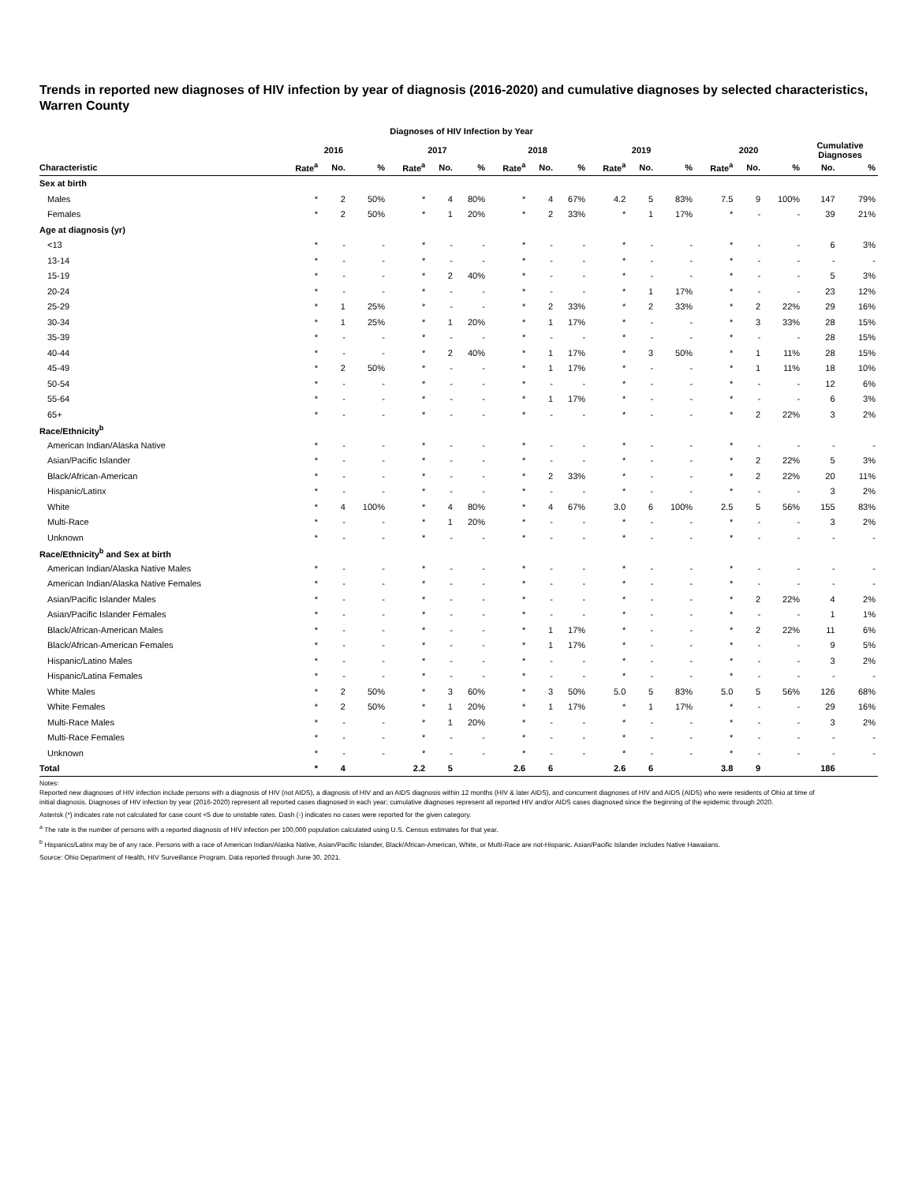Trends in reported new diagnoses of HIV infection by year of diagnosis (2016-2020) and cumulative diagnoses by selected characteristics, Warren County
Diagnoses of HIV Infection by Year
| | 2016 | | | 2017 | | | 2018 | | | 2019 | | | 2020 | | | Cumulative Diagnoses | |
| --- | --- | --- | --- | --- | --- | --- | --- | --- | --- | --- | --- | --- | --- | --- | --- | --- | --- |
| Characteristic | Rate<sup>a</sup> | No. | % | Rate<sup>a</sup> | No. | % | Rate<sup>a</sup> | No. | % | Rate<sup>a</sup> | No. | % | Rate<sup>a</sup> | No. | % | No. | % |
| Sex at birth | | | | | | | | | | | | | | | | | |
| Males | * | 2 | 50% | * | 4 | 80% | * | 4 | 67% | 4.2 | 5 | 83% | 7.5 | 9 | 100% | 147 | 79% |
| Females | * | 2 | 50% | * | 1 | 20% | * | 2 | 33% | * | 1 | 17% | * | - | - | 39 | 21% |
| Age at diagnosis (yr) | | | | | | | | | | | | | | | | | |
| <13 | * | - | - | * | - | - | * | - | - | * | - | - | * | - | - | 6 | 3% |
| 13-14 | * | - | - | * | - | - | * | - | - | * | - | - | * | - | - | - | - |
| 15-19 | * | - | - | * | 2 | 40% | * | - | - | * | - | - | * | - | - | 5 | 3% |
| 20-24 | * | - | - | * | - | - | * | - | - | * | 1 | 17% | * | - | - | 23 | 12% |
| 25-29 | * | 1 | 25% | * | - | - | * | 2 | 33% | * | 2 | 33% | * | 2 | 22% | 29 | 16% |
| 30-34 | * | 1 | 25% | * | 1 | 20% | * | 1 | 17% | * | - | - | * | 3 | 33% | 28 | 15% |
| 35-39 | * | - | - | * | - | - | * | - | - | * | - | - | * | - | - | 28 | 15% |
| 40-44 | * | - | - | * | 2 | 40% | * | 1 | 17% | * | 3 | 50% | * | 1 | 11% | 28 | 15% |
| 45-49 | * | 2 | 50% | * | - | - | * | 1 | 17% | * | - | - | * | 1 | 11% | 18 | 10% |
| 50-54 | * | - | - | * | - | - | * | - | - | * | - | - | * | - | - | 12 | 6% |
| 55-64 | * | - | - | * | - | - | * | 1 | 17% | * | - | - | * | - | - | 6 | 3% |
| 65+ | * | - | - | * | - | - | * | - | - | * | - | - | * | 2 | 22% | 3 | 2% |
| Race/Ethnicity<sup>b</sup> | | | | | | | | | | | | | | | | | |
| American Indian/Alaska Native | * | - | - | * | - | - | * | - | - | * | - | - | * | - | - | - | - |
| Asian/Pacific Islander | * | - | - | * | - | - | * | - | - | * | - | - | * | 2 | 22% | 5 | 3% |
| Black/African-American | * | - | - | * | - | - | * | 2 | 33% | * | - | - | * | 2 | 22% | 20 | 11% |
| Hispanic/Latinx | * | - | - | * | - | - | * | - | - | * | - | - | * | - | - | 3 | 2% |
| White | * | 4 | 100% | * | 4 | 80% | * | 4 | 67% | 3.0 | 6 | 100% | 2.5 | 5 | 56% | 155 | 83% |
| Multi-Race | * | - | - | * | 1 | 20% | * | - | - | * | - | - | * | - | - | 3 | 2% |
| Unknown | * | - | - | * | - | - | * | - | - | * | - | - | * | - | - | - | - |
| Race/Ethnicity<sup>b</sup> and Sex at birth | | | | | | | | | | | | | | | | | |
| American Indian/Alaska Native Males | * | - | - | * | - | - | * | - | - | * | - | - | * | - | - | - | - |
| American Indian/Alaska Native Females | * | - | - | * | - | - | * | - | - | * | - | - | * | - | - | - | - |
| Asian/Pacific Islander Males | * | - | - | * | - | - | * | - | - | * | - | - | * | 2 | 22% | 4 | 2% |
| Asian/Pacific Islander Females | * | - | - | * | - | - | * | - | - | * | - | - | * | - | - | 1 | 1% |
| Black/African-American Males | * | - | - | * | - | - | * | 1 | 17% | * | - | - | * | 2 | 22% | 11 | 6% |
| Black/African-American Females | * | - | - | * | - | - | * | 1 | 17% | * | - | - | * | - | - | 9 | 5% |
| Hispanic/Latino Males | * | - | - | * | - | - | * | - | - | * | - | - | * | - | - | 3 | 2% |
| Hispanic/Latina Females | * | - | - | * | - | - | * | - | - | * | - | - | * | - | - | - | - |
| White Males | * | 2 | 50% | * | 3 | 60% | * | 3 | 50% | 5.0 | 5 | 83% | 5.0 | 5 | 56% | 126 | 68% |
| White Females | * | 2 | 50% | * | 1 | 20% | * | 1 | 17% | * | 1 | 17% | * | - | - | 29 | 16% |
| Multi-Race Males | * | - | - | * | 1 | 20% | * | - | - | * | - | - | * | - | - | 3 | 2% |
| Multi-Race Females | * | - | - | * | - | - | * | - | - | * | - | - | * | - | - | - | - |
| Unknown | * | - | - | * | - | - | * | - | - | * | - | - | * | - | - | - | - |
| Total | * | 4 | | 2.2 | 5 | | 2.6 | 6 | | 2.6 | 6 | | 3.8 | 9 | | 186 | |
Notes:
Reported new diagnoses of HIV infection include persons with a diagnosis of HIV (not AIDS), a diagnosis of HIV and an AIDS diagnosis within 12 months (HIV & later AIDS), and concurrent diagnoses of HIV and AIDS (AIDS) who were residents of Ohio at time of initial diagnosis. Diagnoses of HIV infection by year (2016-2020) represent all reported cases diagnosed in each year; cumulative diagnoses represent all reported HIV and/or AIDS cases diagnosed since the beginning of the epidemic through 2020.
Asterisk (*) indicates rate not calculated for case count <5 due to unstable rates. Dash (-) indicates no cases were reported for the given category.
<sup>a</sup> The rate is the number of persons with a reported diagnosis of HIV infection per 100,000 population calculated using U.S. Census estimates for that year.
<sup>b</sup> Hispanics/Latinx may be of any race. Persons with a race of American Indian/Alaska Native, Asian/Pacific Islander, Black/African-American, White, or Multi-Race are not-Hispanic. Asian/Pacific Islander includes Native Hawaiians.
Source: Ohio Department of Health, HIV Surveillance Program. Data reported through June 30, 2021.